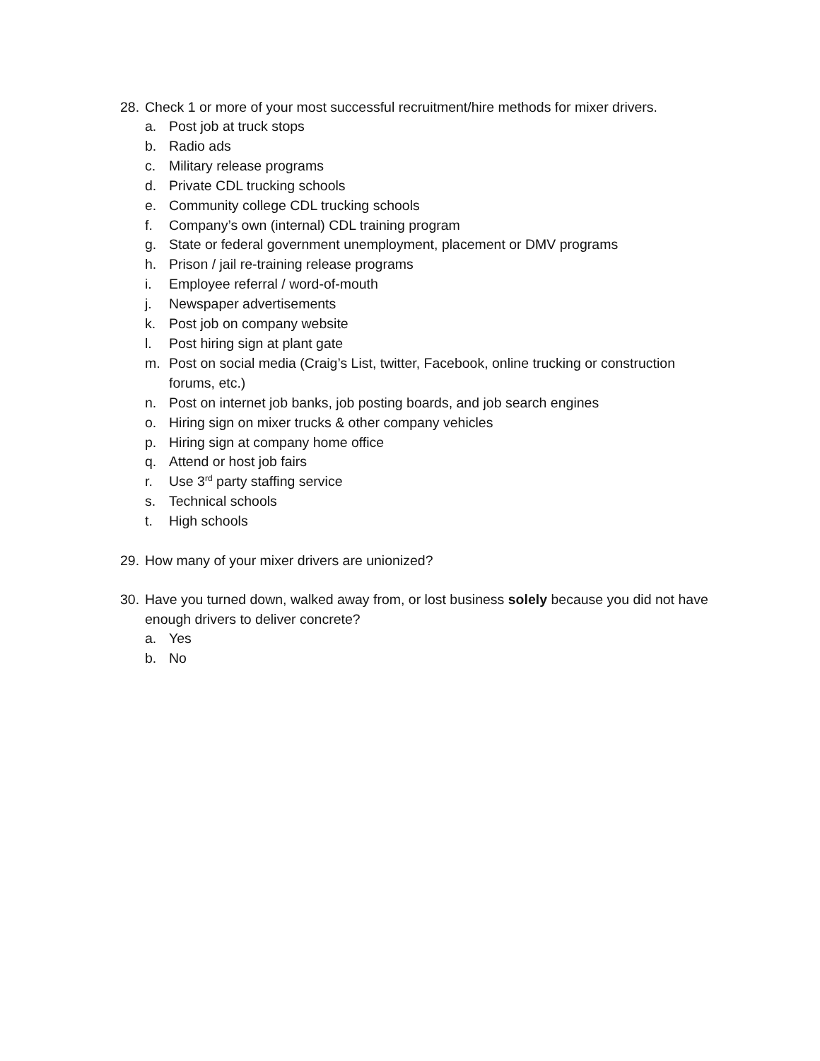28. Check 1 or more of your most successful recruitment/hire methods for mixer drivers.
a. Post job at truck stops
b. Radio ads
c. Military release programs
d. Private CDL trucking schools
e. Community college CDL trucking schools
f. Company’s own (internal) CDL training program
g. State or federal government unemployment, placement or DMV programs
h. Prison / jail re-training release programs
i. Employee referral / word-of-mouth
j. Newspaper advertisements
k. Post job on company website
l. Post hiring sign at plant gate
m. Post on social media (Craig’s List, twitter, Facebook, online trucking or construction forums, etc.)
n. Post on internet job banks, job posting boards, and job search engines
o. Hiring sign on mixer trucks & other company vehicles
p. Hiring sign at company home office
q. Attend or host job fairs
r. Use 3<sup>rd</sup> party staffing service
s. Technical schools
t. High schools
29. How many of your mixer drivers are unionized?
30. Have you turned down, walked away from, or lost business solely because you did not have enough drivers to deliver concrete?
a. Yes
b. No